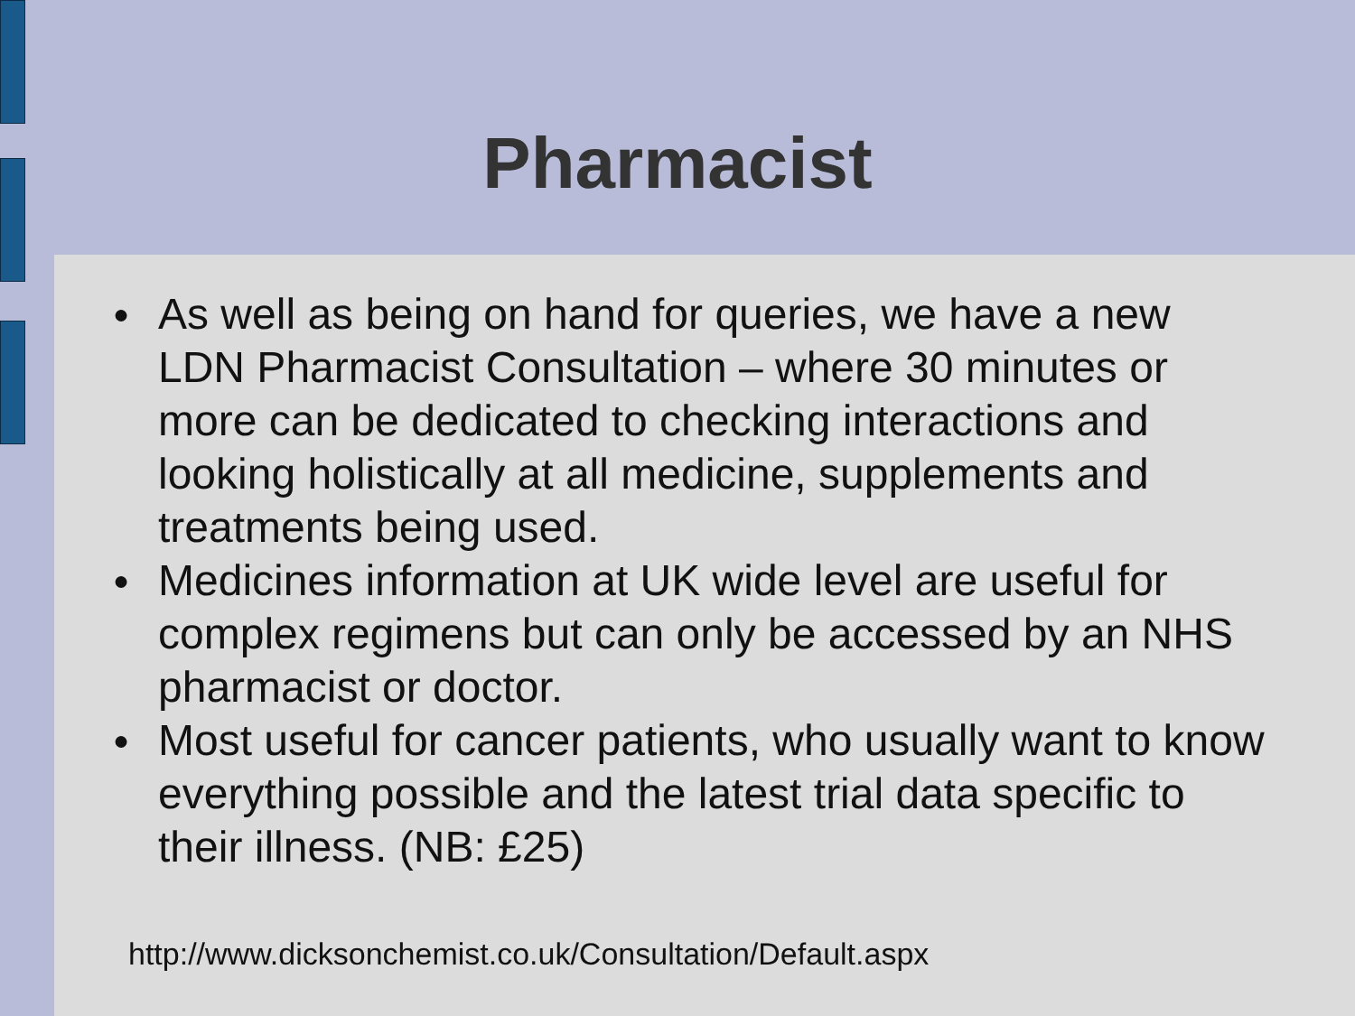Pharmacist
● As well as being on hand for queries, we have a new LDN Pharmacist Consultation – where 30 minutes or more can be dedicated to checking interactions and looking holistically at all medicine, supplements and treatments being used.
● Medicines information at UK wide level are useful for complex regimens but can only be accessed by an NHS pharmacist or doctor.
● Most useful for cancer patients, who usually want to know everything possible and the latest trial data specific to their illness. (NB: £25)
http://www.dicksonchemist.co.uk/Consultation/Default.aspx